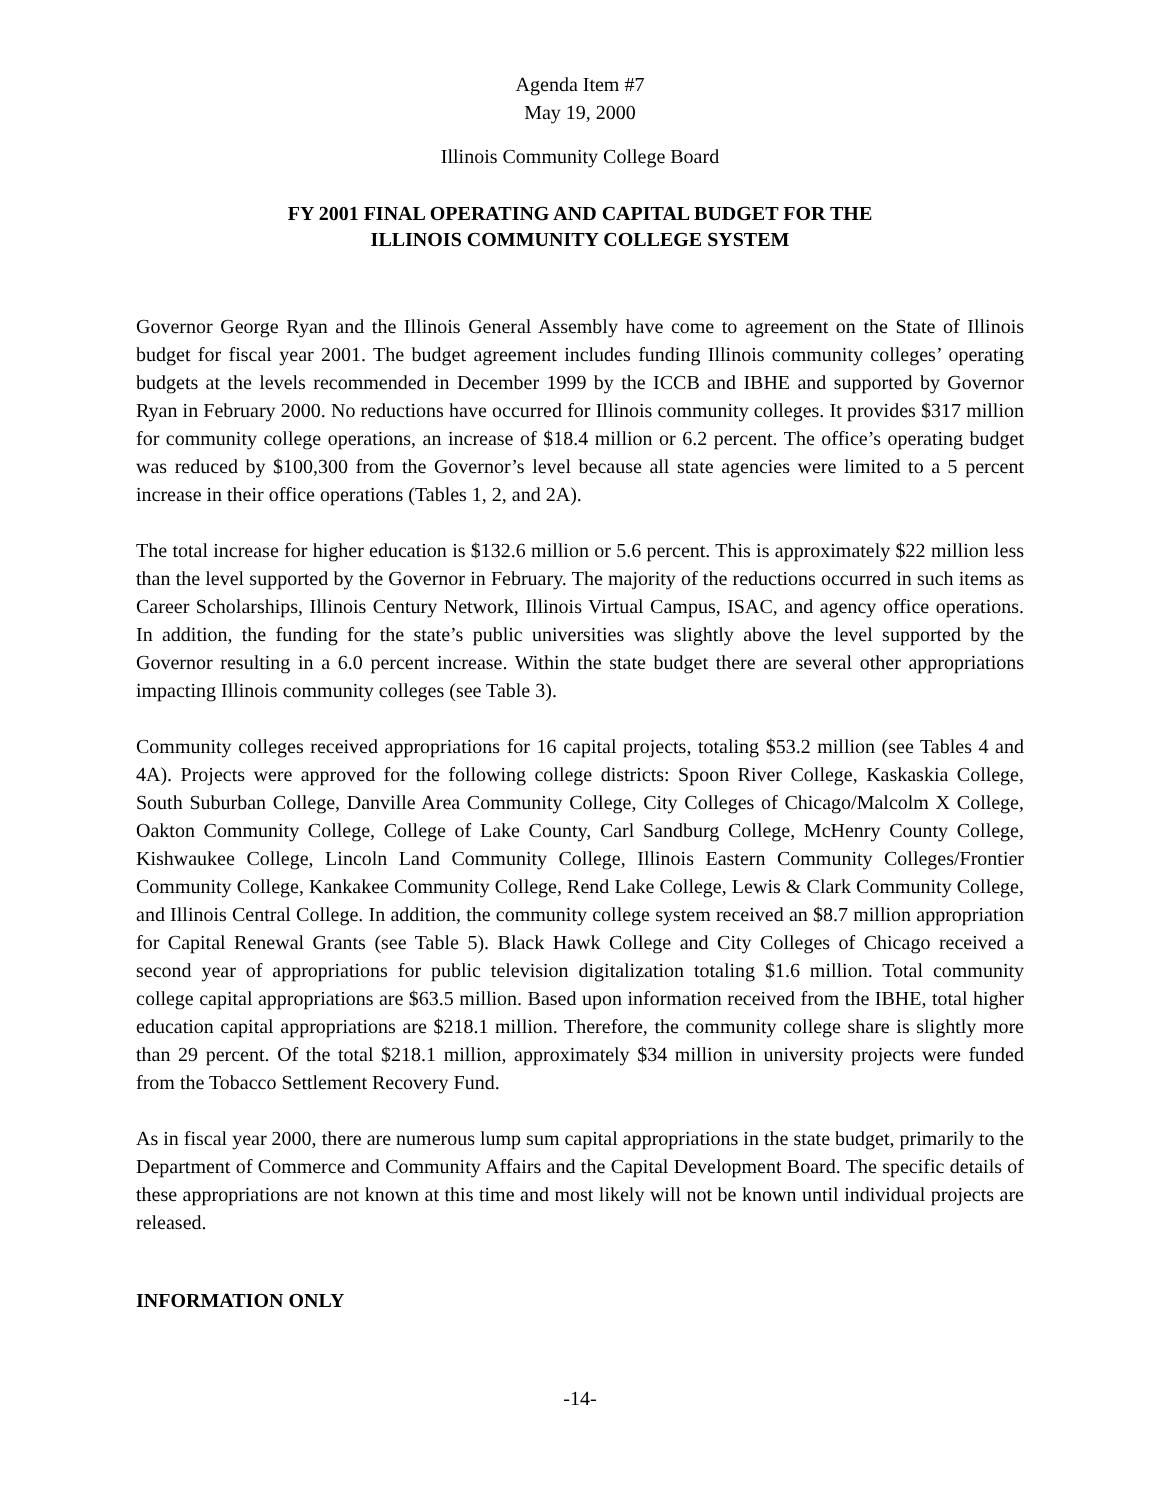Agenda Item #7
May 19, 2000
Illinois Community College Board
FY 2001 FINAL OPERATING AND CAPITAL BUDGET FOR THE
ILLINOIS COMMUNITY COLLEGE SYSTEM
Governor George Ryan and the Illinois General Assembly have come to agreement on the State of Illinois budget for fiscal year 2001. The budget agreement includes funding Illinois community colleges’ operating budgets at the levels recommended in December 1999 by the ICCB and IBHE and supported by Governor Ryan in February 2000. No reductions have occurred for Illinois community colleges. It provides $317 million for community college operations, an increase of $18.4 million or 6.2 percent. The office’s operating budget was reduced by $100,300 from the Governor’s level because all state agencies were limited to a 5 percent increase in their office operations (Tables 1, 2, and 2A).
The total increase for higher education is $132.6 million or 5.6 percent. This is approximately $22 million less than the level supported by the Governor in February. The majority of the reductions occurred in such items as Career Scholarships, Illinois Century Network, Illinois Virtual Campus, ISAC, and agency office operations. In addition, the funding for the state’s public universities was slightly above the level supported by the Governor resulting in a 6.0 percent increase. Within the state budget there are several other appropriations impacting Illinois community colleges (see Table 3).
Community colleges received appropriations for 16 capital projects, totaling $53.2 million (see Tables 4 and 4A). Projects were approved for the following college districts: Spoon River College, Kaskaskia College, South Suburban College, Danville Area Community College, City Colleges of Chicago/Malcolm X College, Oakton Community College, College of Lake County, Carl Sandburg College, McHenry County College, Kishwaukee College, Lincoln Land Community College, Illinois Eastern Community Colleges/Frontier Community College, Kankakee Community College, Rend Lake College, Lewis & Clark Community College, and Illinois Central College. In addition, the community college system received an $8.7 million appropriation for Capital Renewal Grants (see Table 5). Black Hawk College and City Colleges of Chicago received a second year of appropriations for public television digitalization totaling $1.6 million. Total community college capital appropriations are $63.5 million. Based upon information received from the IBHE, total higher education capital appropriations are $218.1 million. Therefore, the community college share is slightly more than 29 percent. Of the total $218.1 million, approximately $34 million in university projects were funded from the Tobacco Settlement Recovery Fund.
As in fiscal year 2000, there are numerous lump sum capital appropriations in the state budget, primarily to the Department of Commerce and Community Affairs and the Capital Development Board. The specific details of these appropriations are not known at this time and most likely will not be known until individual projects are released.
INFORMATION ONLY
-14-